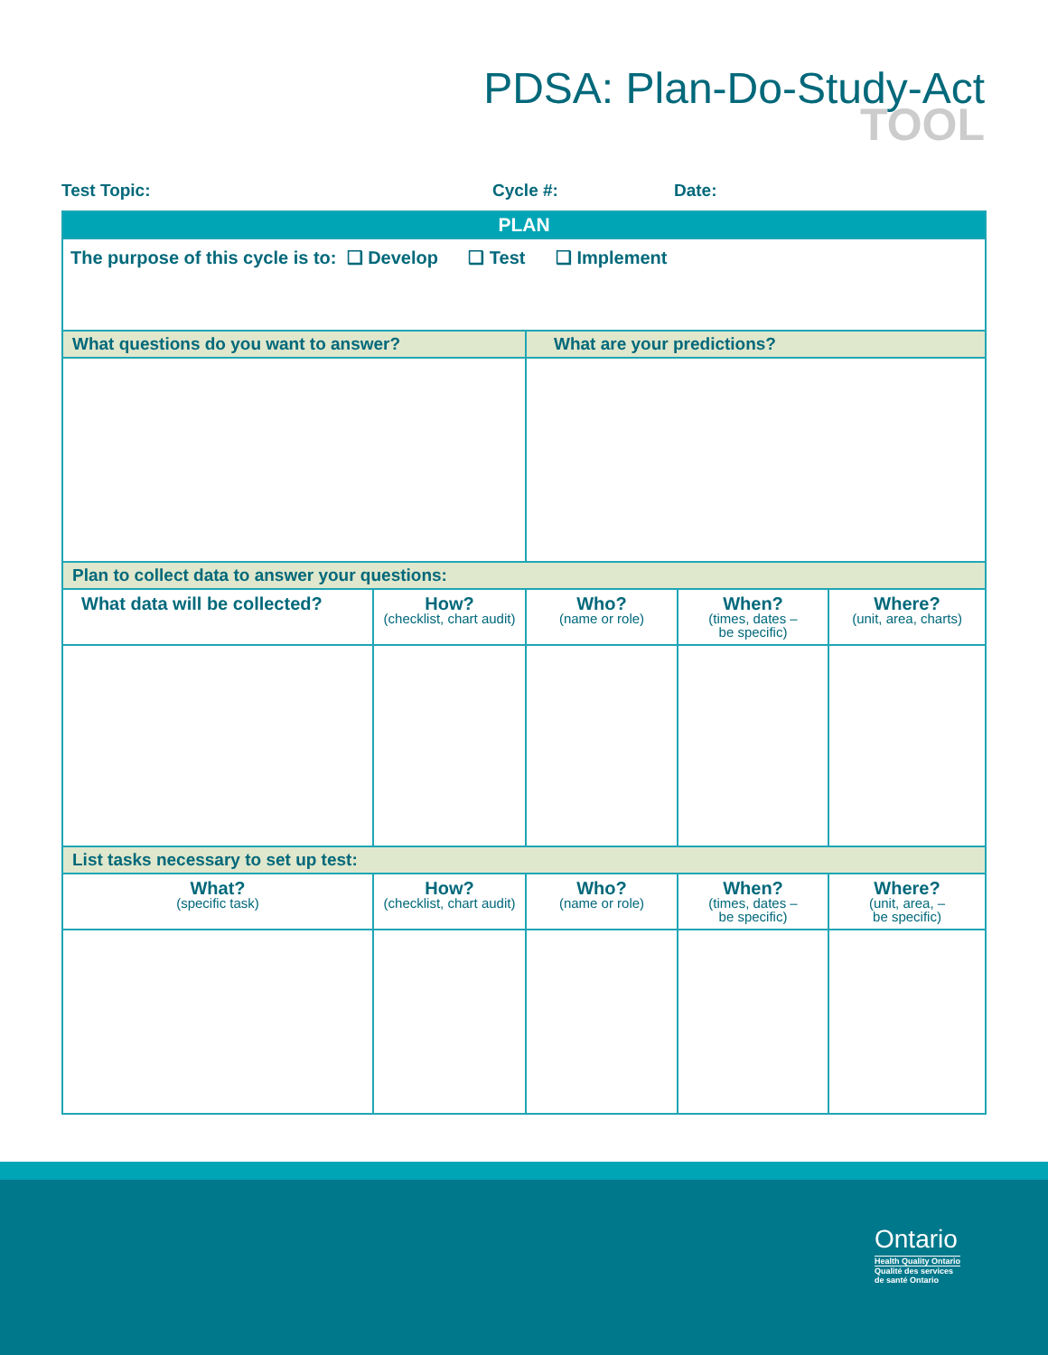PDSA: Plan-Do-Study-Act
TOOL
Test Topic: Cycle #: Date:
| PLAN | | | | |
| The purpose of this cycle is to: ❑ Develop ❑ Test ❑ Implement | | | | |
| What questions do you want to answer? | | What are your predictions? | | |
| Plan to collect data to answer your questions: | | | | |
| What data will be collected? | How? (checklist, chart audit) | Who? (name or role) | When? (times, dates – be specific) | Where? (unit, area, charts) |
| List tasks necessary to set up test: | | | | |
| What? (specific task) | How? (checklist, chart audit) | Who? (name or role) | When? (times, dates – be specific) | Where? (unit, area, – be specific) |
Ontario
Health Quality Ontario
Qualité des services
de santé Ontario